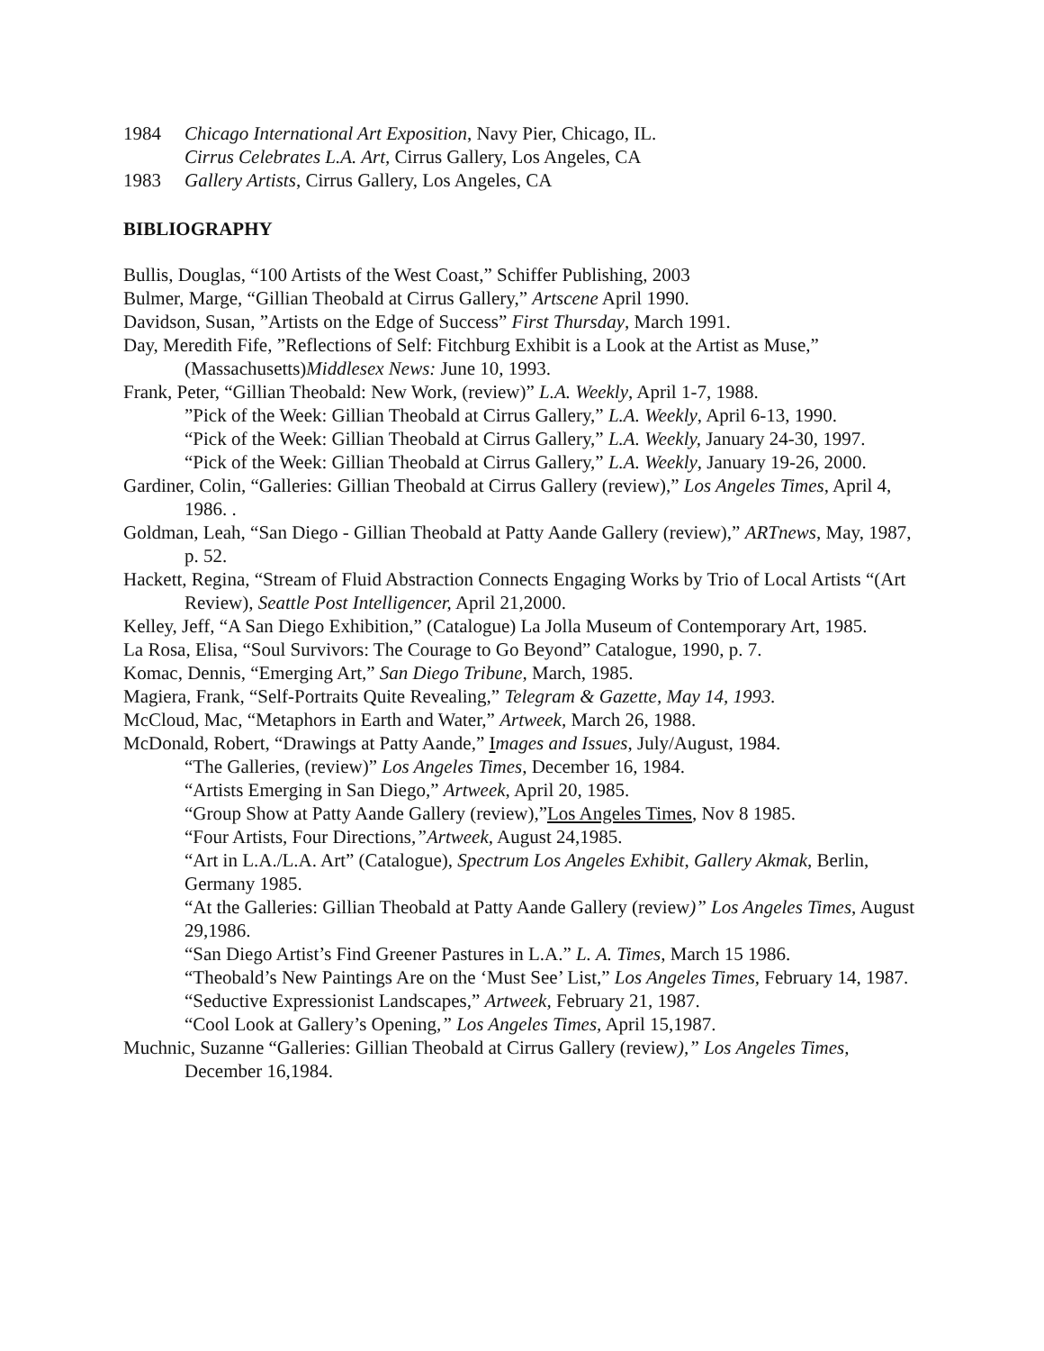1984 Chicago International Art Exposition, Navy Pier, Chicago, IL.
Cirrus Celebrates L.A. Art, Cirrus Gallery, Los Angeles, CA
1983 Gallery Artists, Cirrus Gallery, Los Angeles, CA
BIBLIOGRAPHY
Bullis, Douglas, “100 Artists of the West Coast,” Schiffer Publishing, 2003
Bulmer, Marge, “Gillian Theobald at Cirrus Gallery,” Artscene April 1990.
Davidson, Susan, ”Artists on the Edge of Success” First Thursday, March 1991.
Day, Meredith Fife, ”Reflections of Self: Fitchburg Exhibit is a Look at the Artist as Muse,” (Massachusetts)Middlesex News: June 10, 1993.
Frank, Peter, “Gillian Theobald: New Work, (review)” L.A. Weekly, April 1-7, 1988.
”Pick of the Week: Gillian Theobald at Cirrus Gallery,” L.A. Weekly, April 6-13, 1990.
“Pick of the Week: Gillian Theobald at Cirrus Gallery,” L.A. Weekly, January 24-30, 1997.
“Pick of the Week: Gillian Theobald at Cirrus Gallery,” L.A. Weekly, January 19-26, 2000.
Gardiner, Colin, “Galleries: Gillian Theobald at Cirrus Gallery (review),” Los Angeles Times, April 4, 1986. .
Goldman, Leah, “San Diego - Gillian Theobald at Patty Aande Gallery (review),” ARTnews, May, 1987, p. 52.
Hackett, Regina, “Stream of Fluid Abstraction Connects Engaging Works by Trio of Local Artists “(Art Review), Seattle Post Intelligencer, April 21,2000.
Kelley, Jeff, “A San Diego Exhibition,” (Catalogue) La Jolla Museum of Contemporary Art, 1985.
La Rosa, Elisa, “Soul Survivors: The Courage to Go Beyond” Catalogue, 1990, p. 7.
Komac, Dennis, “Emerging Art,” San Diego Tribune, March, 1985.
Magiera, Frank, “Self-Portraits Quite Revealing,” Telegram & Gazette, May 14, 1993.
McCloud, Mac, “Metaphors in Earth and Water,” Artweek, March 26, 1988.
McDonald, Robert, “Drawings at Patty Aande,” Images and Issues, July/August, 1984.
“The Galleries, (review)” Los Angeles Times, December 16, 1984.
“Artists Emerging in San Diego,” Artweek, April 20, 1985.
“Group Show at Patty Aande Gallery (review),”Los Angeles Times, Nov 8 1985.
“Four Artists, Four Directions,”Artweek, August 24,1985.
“Art in L.A./L.A. Art” (Catalogue), Spectrum Los Angeles Exhibit, Gallery Akmak, Berlin, Germany 1985.
“At the Galleries: Gillian Theobald at Patty Aande Gallery (review)” Los Angeles Times, August 29,1986.
“San Diego Artist’s Find Greener Pastures in L.A.” L. A. Times, March 15 1986.
“Theobald’s New Paintings Are on the ‘Must See’ List,” Los Angeles Times, February 14, 1987.
“Seductive Expressionist Landscapes,” Artweek, February 21, 1987.
“Cool Look at Gallery’s Opening,” Los Angeles Times, April 15,1987.
Muchnic, Suzanne “Galleries: Gillian Theobald at Cirrus Gallery (review),” Los Angeles Times, December 16,1984.